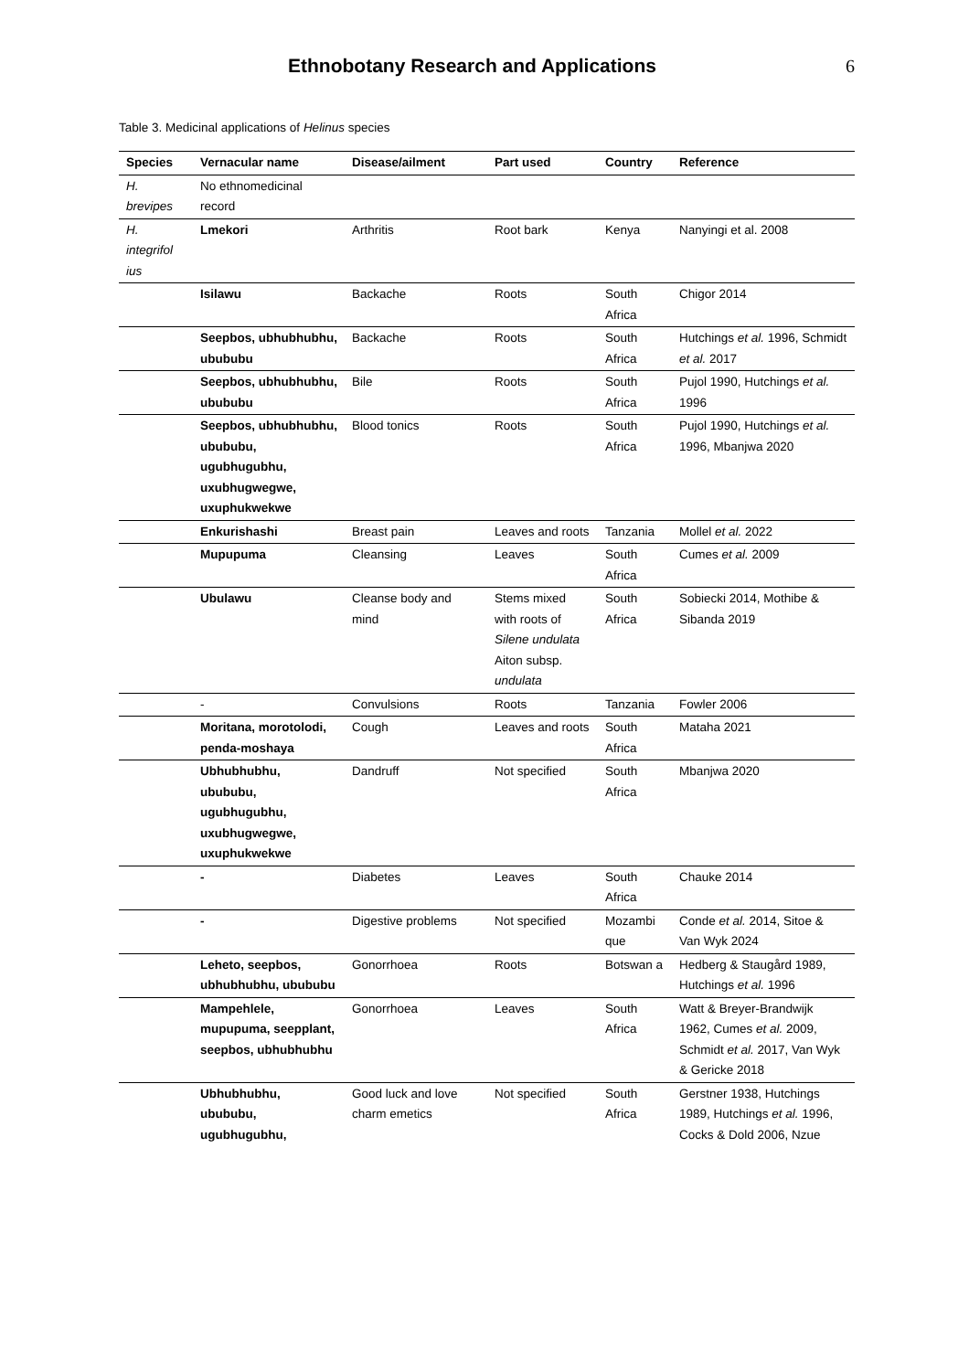Ethnobotany Research and Applications
6
Table 3. Medicinal applications of Helinus species
| Species | Vernacular name | Disease/ailment | Part used | Country | Reference |
| --- | --- | --- | --- | --- | --- |
| H. brevipes | No ethnomedicinal record | | | | |
| H. integrifol ius | Lmekori | Arthritis | Root bark | Kenya | Nanyingi et al. 2008 |
| | Isilawu | Backache | Roots | South Africa | Chigor 2014 |
| | Seepbos, ubhubhubhu, ubububu | Backache | Roots | South Africa | Hutchings et al. 1996, Schmidt et al. 2017 |
| | Seepbos, ubhubhubhu, ubububu | Bile | Roots | South Africa | Pujol 1990, Hutchings et al. 1996 |
| | Seepbos, ubhubhubhu, ubububu, ugubhugubhu, uxubhugwegwe, uxuphukwekwe | Blood tonics | Roots | South Africa | Pujol 1990, Hutchings et al. 1996, Mbanjwa 2020 |
| | Enkurishashi | Breast pain | Leaves and roots | Tanzania | Mollel et al. 2022 |
| | Mupupuma | Cleansing | Leaves | South Africa | Cumes et al. 2009 |
| | Ubulawu | Cleanse body and mind | Stems mixed with roots of Silene undulata Aiton subsp. undulata | South Africa | Sobiecki 2014, Mothibe & Sibanda 2019 |
| | - | Convulsions | Roots | Tanzania | Fowler 2006 |
| | Moritana, morotolodi, penda-moshaya | Cough | Leaves and roots | South Africa | Mataha 2021 |
| | Ubhubhubhu, ubububu, ugubhugubhu, uxubhugwegwe, uxuphukwekwe | Dandruff | Not specified | South Africa | Mbanjwa 2020 |
| | - | Diabetes | Leaves | South Africa | Chauke 2014 |
| | - | Digestive problems | Not specified | Mozambi que | Conde et al. 2014, Sitoe & Van Wyk 2024 |
| | Leheto, seepbos, ubhubhubhu, ubububu | Gonorrhoea | Roots | Botswan a | Hedberg & Staugård 1989, Hutchings et al. 1996 |
| | Mampehlele, mupupuma, seepplant, seepbos, ubhubhubhu | Gonorrhoea | Leaves | South Africa | Watt & Breyer-Brandwijk 1962, Cumes et al. 2009, Schmidt et al. 2017, Van Wyk & Gericke 2018 |
| | Ubhubhubhu, ubububu, ugubhugubhu, | Good luck and love charm emetics | Not specified | South Africa | Gerstner 1938, Hutchings 1989, Hutchings et al. 1996, Cocks & Dold 2006, Nzue |